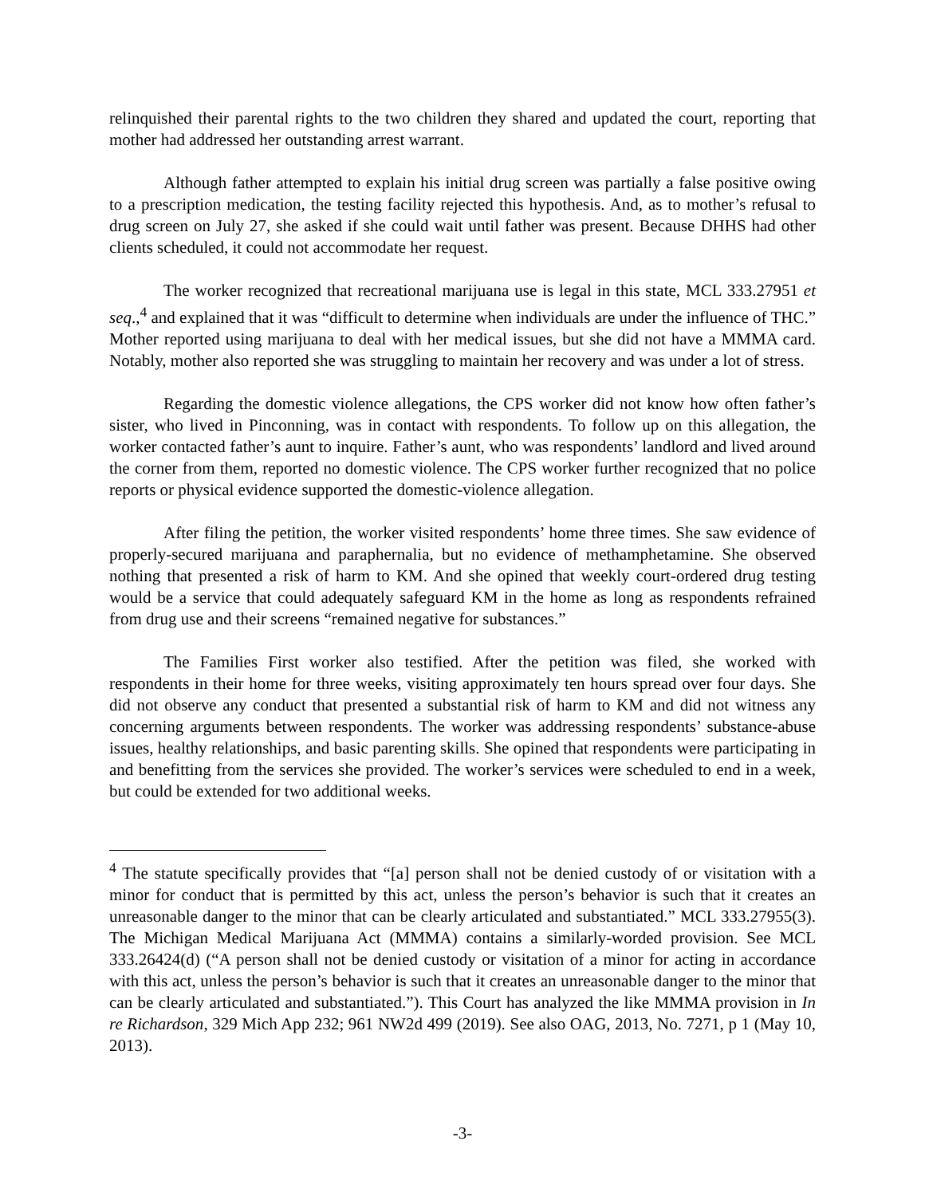relinquished their parental rights to the two children they shared and updated the court, reporting that mother had addressed her outstanding arrest warrant.
Although father attempted to explain his initial drug screen was partially a false positive owing to a prescription medication, the testing facility rejected this hypothesis. And, as to mother’s refusal to drug screen on July 27, she asked if she could wait until father was present. Because DHHS had other clients scheduled, it could not accommodate her request.
The worker recognized that recreational marijuana use is legal in this state, MCL 333.27951 et seq.,<sup>4</sup> and explained that it was “difficult to determine when individuals are under the influence of THC.” Mother reported using marijuana to deal with her medical issues, but she did not have a MMMA card. Notably, mother also reported she was struggling to maintain her recovery and was under a lot of stress.
Regarding the domestic violence allegations, the CPS worker did not know how often father’s sister, who lived in Pinconning, was in contact with respondents. To follow up on this allegation, the worker contacted father’s aunt to inquire. Father’s aunt, who was respondents’ landlord and lived around the corner from them, reported no domestic violence. The CPS worker further recognized that no police reports or physical evidence supported the domestic-violence allegation.
After filing the petition, the worker visited respondents’ home three times. She saw evidence of properly-secured marijuana and paraphernalia, but no evidence of methamphetamine. She observed nothing that presented a risk of harm to KM. And she opined that weekly court-ordered drug testing would be a service that could adequately safeguard KM in the home as long as respondents refrained from drug use and their screens “remained negative for substances.”
The Families First worker also testified. After the petition was filed, she worked with respondents in their home for three weeks, visiting approximately ten hours spread over four days. She did not observe any conduct that presented a substantial risk of harm to KM and did not witness any concerning arguments between respondents. The worker was addressing respondents’ substance-abuse issues, healthy relationships, and basic parenting skills. She opined that respondents were participating in and benefitting from the services she provided. The worker’s services were scheduled to end in a week, but could be extended for two additional weeks.
<sup>4</sup> The statute specifically provides that “[a] person shall not be denied custody of or visitation with a minor for conduct that is permitted by this act, unless the person’s behavior is such that it creates an unreasonable danger to the minor that can be clearly articulated and substantiated.” MCL 333.27955(3). The Michigan Medical Marijuana Act (MMMA) contains a similarly-worded provision. See MCL 333.26424(d) (“A person shall not be denied custody or visitation of a minor for acting in accordance with this act, unless the person’s behavior is such that it creates an unreasonable danger to the minor that can be clearly articulated and substantiated.”). This Court has analyzed the like MMMA provision in In re Richardson, 329 Mich App 232; 961 NW2d 499 (2019). See also OAG, 2013, No. 7271, p 1 (May 10, 2013).
-3-